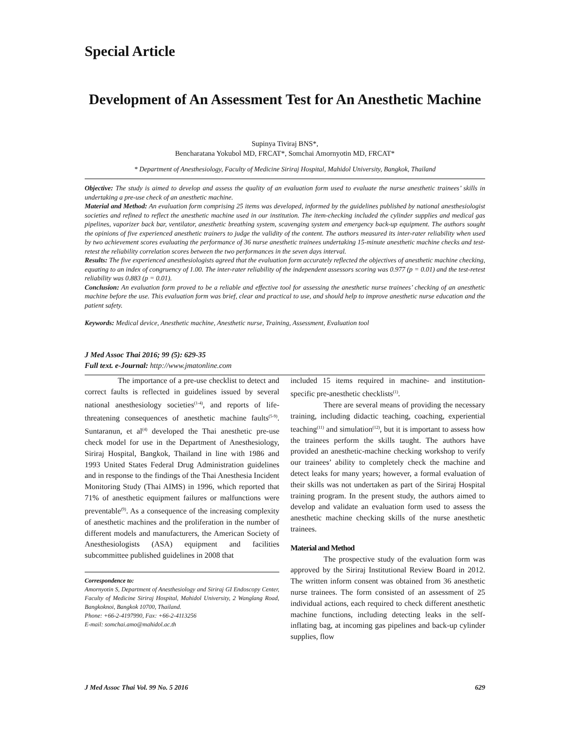Special Article
Development of An Assessment Test for An Anesthetic Machine
Supinya Tiviraj BNS*,
Bencharatana Yokubol MD, FRCAT*, Somchai Amornyotin MD, FRCAT*
* Department of Anesthesiology, Faculty of Medicine Siriraj Hospital, Mahidol University, Bangkok, Thailand
Objective: The study is aimed to develop and assess the quality of an evaluation form used to evaluate the nurse anesthetic trainees’ skills in undertaking a pre-use check of an anesthetic machine.
Material and Method: An evaluation form comprising 25 items was developed, informed by the guidelines published by national anesthesiologist societies and refined to reflect the anesthetic machine used in our institution. The item-checking included the cylinder supplies and medical gas pipelines, vaporizer back bar, ventilator, anesthetic breathing system, scavenging system and emergency back-up equipment. The authors sought the opinions of five experienced anesthetic trainers to judge the validity of the content. The authors measured its inter-rater reliability when used by two achievement scores evaluating the performance of 36 nurse anesthetic trainees undertaking 15-minute anesthetic machine checks and test-retest the reliability correlation scores between the two performances in the seven days interval.
Results: The five experienced anesthesiologists agreed that the evaluation form accurately reflected the objectives of anesthetic machine checking, equating to an index of congruency of 1.00. The inter-rater reliability of the independent assessors scoring was 0.977 (p = 0.01) and the test-retest reliability was 0.883 (p = 0.01).
Conclusion: An evaluation form proved to be a reliable and effective tool for assessing the anesthetic nurse trainees’ checking of an anesthetic machine before the use. This evaluation form was brief, clear and practical to use, and should help to improve anesthetic nurse education and the patient safety.
Keywords: Medical device, Anesthetic machine, Anesthetic nurse, Training, Assessment, Evaluation tool
J Med Assoc Thai 2016; 99 (5): 629-35
Full text. e-Journal: http://www.jmatonline.com
The importance of a pre-use checklist to detect and correct faults is reflected in guidelines issued by several national anesthesiology societies<sup>(1-4)</sup>, and reports of life-threatening consequences of anesthetic machine faults<sup>(5-9)</sup>. Suntaranun, et al<sup>(4)</sup> developed the Thai anesthetic pre-use check model for use in the Department of Anesthesiology, Siriraj Hospital, Bangkok, Thailand in line with 1986 and 1993 United States Federal Drug Administration guidelines and in response to the findings of the Thai Anesthesia Incident Monitoring Study (Thai AIMS) in 1996, which reported that 71% of anesthetic equipment failures or malfunctions were preventable<sup>(9)</sup>. As a consequence of the increasing complexity of anesthetic machines and the proliferation in the number of different models and manufacturers, the American Society of Anesthesiologists (ASA) equipment and facilities subcommittee published guidelines in 2008 that
Correspondence to:
Amornyotin S, Department of Anesthesiology and Siriraj GI Endoscopy Center, Faculty of Medicine Siriraj Hospital, Mahidol University, 2 Wanglang Road, Bangkoknoi, Bangkok 10700, Thailand.
Phone: +66-2-4197990, Fax: +66-2-4113256
E-mail: somchai.amo@mahidol.ac.th
included 15 items required in machine- and institution-specific pre-anesthetic checklists<sup>(1)</sup>.
There are several means of providing the necessary training, including didactic teaching, coaching, experiential teaching<sup>(11)</sup> and simulation<sup>(12)</sup>, but it is important to assess how the trainees perform the skills taught. The authors have provided an anesthetic-machine checking workshop to verify our trainees’ ability to completely check the machine and detect leaks for many years; however, a formal evaluation of their skills was not undertaken as part of the Siriraj Hospital training program. In the present study, the authors aimed to develop and validate an evaluation form used to assess the anesthetic machine checking skills of the nurse anesthetic trainees.
Material and Method
The prospective study of the evaluation form was approved by the Siriraj Institutional Review Board in 2012. The written inform consent was obtained from 36 anesthetic nurse trainees. The form consisted of an assessment of 25 individual actions, each required to check different anesthetic machine functions, including detecting leaks in the self-inflating bag, at incoming gas pipelines and back-up cylinder supplies, flow
J Med Assoc Thai Vol. 99 No. 5 2016 629